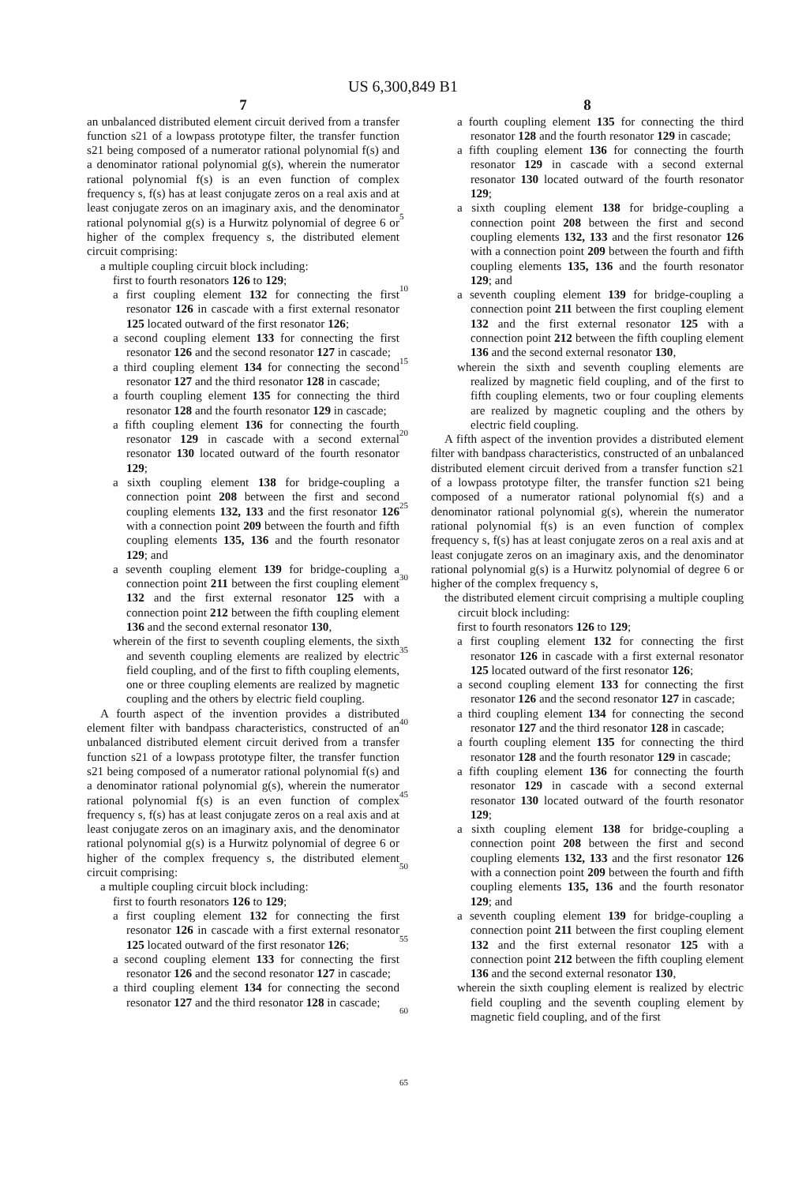US 6,300,849 B1
7
an unbalanced distributed element circuit derived from a transfer function s21 of a lowpass prototype filter, the transfer function s21 being composed of a numerator rational polynomial f(s) and a denominator rational polynomial g(s), wherein the numerator rational polynomial f(s) is an even function of complex frequency s, f(s) has at least conjugate zeros on a real axis and at least conjugate zeros on an imaginary axis, and the denominator rational polynomial g(s) is a Hurwitz polynomial of degree 6 or higher of the complex frequency s, the distributed element circuit comprising:
a multiple coupling circuit block including:
first to fourth resonators 126 to 129;
a first coupling element 132 for connecting the first resonator 126 in cascade with a first external resonator 125 located outward of the first resonator 126;
a second coupling element 133 for connecting the first resonator 126 and the second resonator 127 in cascade;
a third coupling element 134 for connecting the second resonator 127 and the third resonator 128 in cascade;
a fourth coupling element 135 for connecting the third resonator 128 and the fourth resonator 129 in cascade;
a fifth coupling element 136 for connecting the fourth resonator 129 in cascade with a second external resonator 130 located outward of the fourth resonator 129;
a sixth coupling element 138 for bridge-coupling a connection point 208 between the first and second coupling elements 132, 133 and the first resonator 126 with a connection point 209 between the fourth and fifth coupling elements 135, 136 and the fourth resonator 129; and
a seventh coupling element 139 for bridge-coupling a connection point 211 between the first coupling element 132 and the first external resonator 125 with a connection point 212 between the fifth coupling element 136 and the second external resonator 130,
wherein of the first to seventh coupling elements, the sixth and seventh coupling elements are realized by electric field coupling, and of the first to fifth coupling elements, one or three coupling elements are realized by magnetic coupling and the others by electric field coupling.
A fourth aspect of the invention provides a distributed element filter with bandpass characteristics, constructed of an unbalanced distributed element circuit derived from a transfer function s21 of a lowpass prototype filter, the transfer function s21 being composed of a numerator rational polynomial f(s) and a denominator rational polynomial g(s), wherein the numerator rational polynomial f(s) is an even function of complex frequency s, f(s) has at least conjugate zeros on a real axis and at least conjugate zeros on an imaginary axis, and the denominator rational polynomial g(s) is a Hurwitz polynomial of degree 6 or higher of the complex frequency s, the distributed element circuit comprising:
a multiple coupling circuit block including:
first to fourth resonators 126 to 129;
a first coupling element 132 for connecting the first resonator 126 in cascade with a first external resonator 125 located outward of the first resonator 126;
a second coupling element 133 for connecting the first resonator 126 and the second resonator 127 in cascade;
a third coupling element 134 for connecting the second resonator 127 and the third resonator 128 in cascade;
5
10
15
20
25
30
35
40
45
50
55
60
65
8
a fourth coupling element 135 for connecting the third resonator 128 and the fourth resonator 129 in cascade;
a fifth coupling element 136 for connecting the fourth resonator 129 in cascade with a second external resonator 130 located outward of the fourth resonator 129;
a sixth coupling element 138 for bridge-coupling a connection point 208 between the first and second coupling elements 132, 133 and the first resonator 126 with a connection point 209 between the fourth and fifth coupling elements 135, 136 and the fourth resonator 129; and
a seventh coupling element 139 for bridge-coupling a connection point 211 between the first coupling element 132 and the first external resonator 125 with a connection point 212 between the fifth coupling element 136 and the second external resonator 130,
wherein the sixth and seventh coupling elements are realized by magnetic field coupling, and of the first to fifth coupling elements, two or four coupling elements are realized by magnetic coupling and the others by electric field coupling.
A fifth aspect of the invention provides a distributed element filter with bandpass characteristics, constructed of an unbalanced distributed element circuit derived from a transfer function s21 of a lowpass prototype filter, the transfer function s21 being composed of a numerator rational polynomial f(s) and a denominator rational polynomial g(s), wherein the numerator rational polynomial f(s) is an even function of complex frequency s, f(s) has at least conjugate zeros on a real axis and at least conjugate zeros on an imaginary axis, and the denominator rational polynomial g(s) is a Hurwitz polynomial of degree 6 or higher of the complex frequency s,
the distributed element circuit comprising a multiple coupling circuit block including:
first to fourth resonators 126 to 129;
a first coupling element 132 for connecting the first resonator 126 in cascade with a first external resonator 125 located outward of the first resonator 126;
a second coupling element 133 for connecting the first resonator 126 and the second resonator 127 in cascade;
a third coupling element 134 for connecting the second resonator 127 and the third resonator 128 in cascade;
a fourth coupling element 135 for connecting the third resonator 128 and the fourth resonator 129 in cascade;
a fifth coupling element 136 for connecting the fourth resonator 129 in cascade with a second external resonator 130 located outward of the fourth resonator 129;
a sixth coupling element 138 for bridge-coupling a connection point 208 between the first and second coupling elements 132, 133 and the first resonator 126 with a connection point 209 between the fourth and fifth coupling elements 135, 136 and the fourth resonator 129; and
a seventh coupling element 139 for bridge-coupling a connection point 211 between the first coupling element 132 and the first external resonator 125 with a connection point 212 between the fifth coupling element 136 and the second external resonator 130,
wherein the sixth coupling element is realized by electric field coupling and the seventh coupling element by magnetic field coupling, and of the first